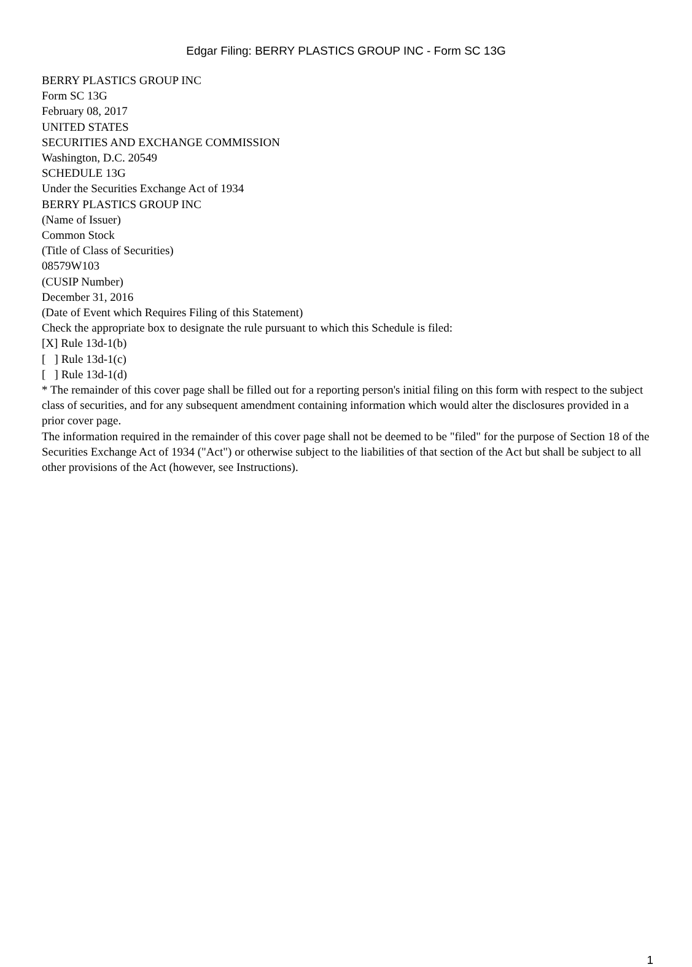Edgar Filing: BERRY PLASTICS GROUP INC - Form SC 13G
BERRY PLASTICS GROUP INC
Form SC 13G
February 08, 2017
UNITED STATES
SECURITIES AND EXCHANGE COMMISSION
Washington, D.C. 20549
SCHEDULE 13G
Under the Securities Exchange Act of 1934
BERRY PLASTICS GROUP INC
(Name of Issuer)
Common Stock
(Title of Class of Securities)
08579W103
(CUSIP Number)
December 31, 2016
(Date of Event which Requires Filing of this Statement)
Check the appropriate box to designate the rule pursuant to which this Schedule is filed:
[X] Rule 13d-1(b)
[ ] Rule 13d-1(c)
[ ] Rule 13d-1(d)
* The remainder of this cover page shall be filled out for a reporting person's initial filing on this form with respect to the subject class of securities, and for any subsequent amendment containing information which would alter the disclosures provided in a prior cover page.
The information required in the remainder of this cover page shall not be deemed to be "filed" for the purpose of Section 18 of the Securities Exchange Act of 1934 ("Act") or otherwise subject to the liabilities of that section of the Act but shall be subject to all other provisions of the Act (however, see Instructions).
1